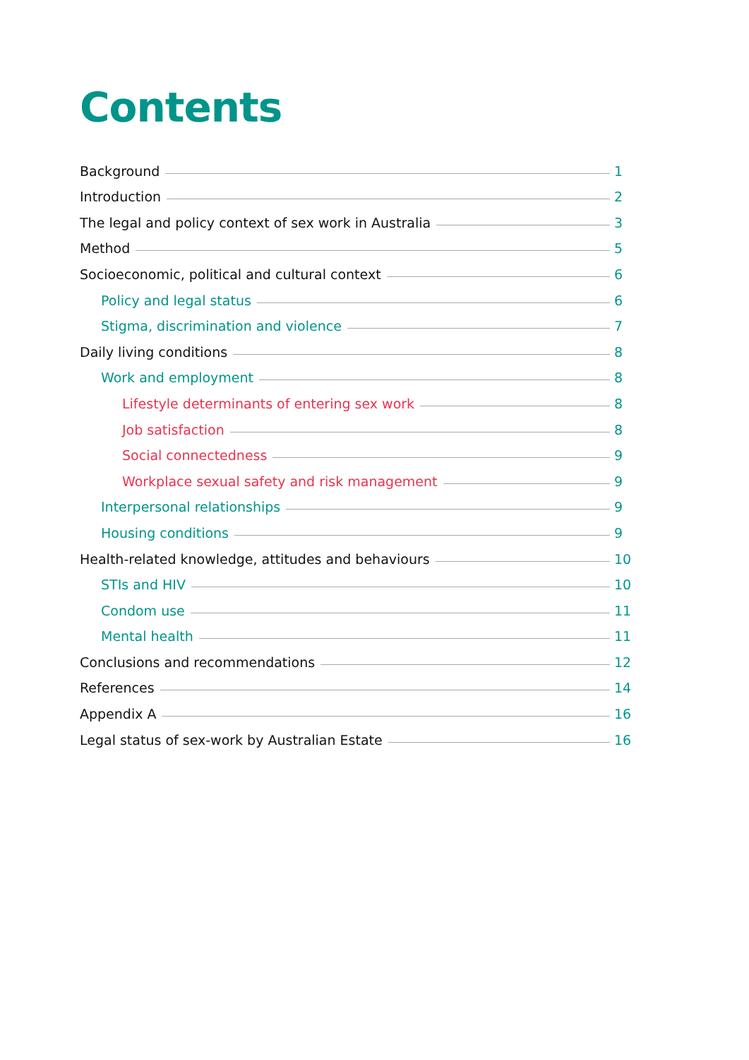Contents
Background 1
Introduction 2
The legal and policy context of sex work in Australia 3
Method 5
Socioeconomic, political and cultural context 6
Policy and legal status 6
Stigma, discrimination and violence 7
Daily living conditions 8
Work and employment 8
Lifestyle determinants of entering sex work 8
Job satisfaction 8
Social connectedness 9
Workplace sexual safety and risk management 9
Interpersonal relationships 9
Housing conditions 9
Health-related knowledge, attitudes and behaviours 10
STIs and HIV 10
Condom use 11
Mental health 11
Conclusions and recommendations 12
References 14
Appendix A 16
Legal status of sex-work by Australian Estate 16